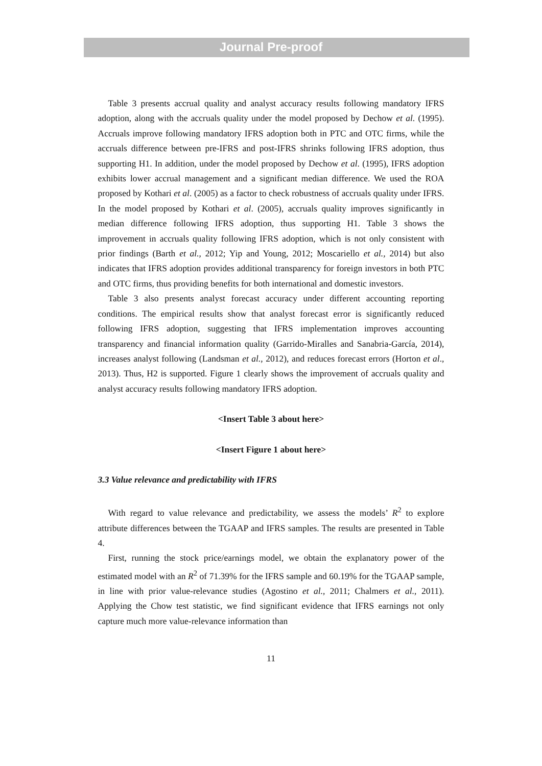Journal Pre-proof
Table 3 presents accrual quality and analyst accuracy results following mandatory IFRS adoption, along with the accruals quality under the model proposed by Dechow et al. (1995). Accruals improve following mandatory IFRS adoption both in PTC and OTC firms, while the accruals difference between pre-IFRS and post-IFRS shrinks following IFRS adoption, thus supporting H1. In addition, under the model proposed by Dechow et al. (1995), IFRS adoption exhibits lower accrual management and a significant median difference. We used the ROA proposed by Kothari et al. (2005) as a factor to check robustness of accruals quality under IFRS. In the model proposed by Kothari et al. (2005), accruals quality improves significantly in median difference following IFRS adoption, thus supporting H1. Table 3 shows the improvement in accruals quality following IFRS adoption, which is not only consistent with prior findings (Barth et al., 2012; Yip and Young, 2012; Moscariello et al., 2014) but also indicates that IFRS adoption provides additional transparency for foreign investors in both PTC and OTC firms, thus providing benefits for both international and domestic investors.
Table 3 also presents analyst forecast accuracy under different accounting reporting conditions. The empirical results show that analyst forecast error is significantly reduced following IFRS adoption, suggesting that IFRS implementation improves accounting transparency and financial information quality (Garrido-Miralles and Sanabria-García, 2014), increases analyst following (Landsman et al., 2012), and reduces forecast errors (Horton et al., 2013). Thus, H2 is supported. Figure 1 clearly shows the improvement of accruals quality and analyst accuracy results following mandatory IFRS adoption.
<Insert Table 3 about here>
<Insert Figure 1 about here>
3.3 Value relevance and predictability with IFRS
With regard to value relevance and predictability, we assess the models’ R<sup>2</sup> to explore attribute differences between the TGAAP and IFRS samples. The results are presented in Table 4.
First, running the stock price/earnings model, we obtain the explanatory power of the estimated model with an R<sup>2</sup> of 71.39% for the IFRS sample and 60.19% for the TGAAP sample, in line with prior value-relevance studies (Agostino et al., 2011; Chalmers et al., 2011). Applying the Chow test statistic, we find significant evidence that IFRS earnings not only capture much more value-relevance information than
11